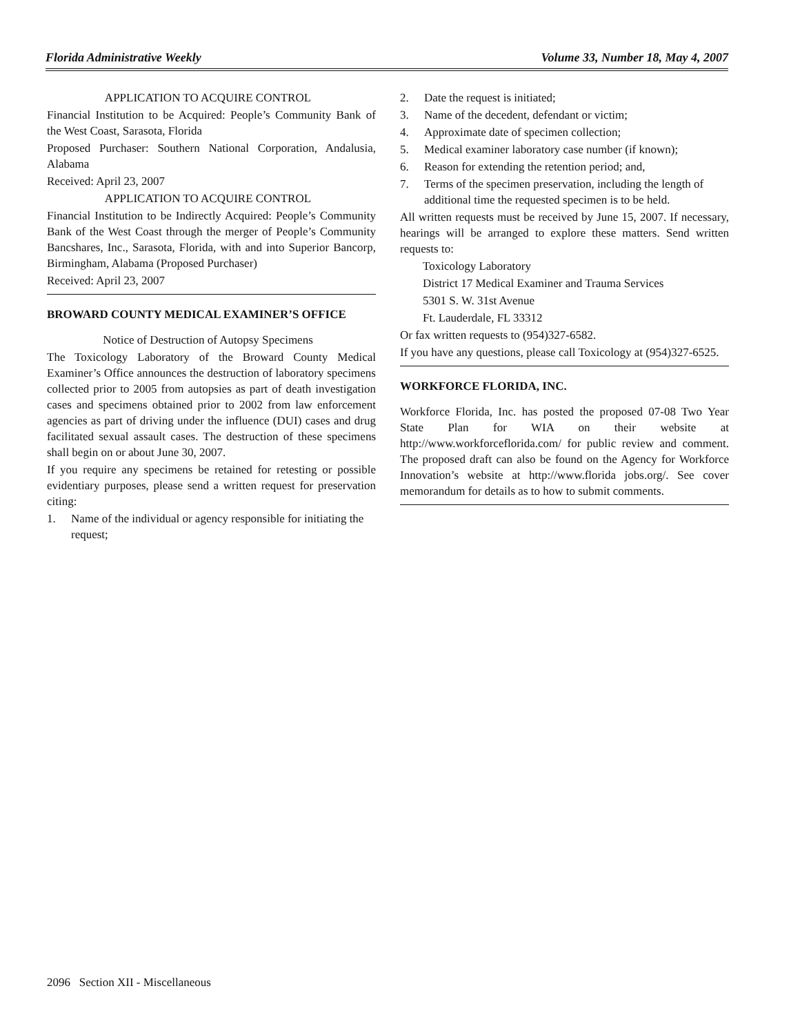Florida Administrative Weekly Volume 33, Number 18, May 4, 2007
APPLICATION TO ACQUIRE CONTROL
Financial Institution to be Acquired: People’s Community Bank of the West Coast, Sarasota, Florida
Proposed Purchaser: Southern National Corporation, Andalusia, Alabama
Received: April 23, 2007
APPLICATION TO ACQUIRE CONTROL
Financial Institution to be Indirectly Acquired: People’s Community Bank of the West Coast through the merger of People’s Community Bancshares, Inc., Sarasota, Florida, with and into Superior Bancorp, Birmingham, Alabama (Proposed Purchaser)
Received: April 23, 2007
BROWARD COUNTY MEDICAL EXAMINER’S OFFICE
Notice of Destruction of Autopsy Specimens
The Toxicology Laboratory of the Broward County Medical Examiner’s Office announces the destruction of laboratory specimens collected prior to 2005 from autopsies as part of death investigation cases and specimens obtained prior to 2002 from law enforcement agencies as part of driving under the influence (DUI) cases and drug facilitated sexual assault cases. The destruction of these specimens shall begin on or about June 30, 2007.
If you require any specimens be retained for retesting or possible evidentiary purposes, please send a written request for preservation citing:
1. Name of the individual or agency responsible for initiating the request;
2. Date the request is initiated;
3. Name of the decedent, defendant or victim;
4. Approximate date of specimen collection;
5. Medical examiner laboratory case number (if known);
6. Reason for extending the retention period; and,
7. Terms of the specimen preservation, including the length of additional time the requested specimen is to be held.
All written requests must be received by June 15, 2007. If necessary, hearings will be arranged to explore these matters. Send written requests to:
Toxicology Laboratory
District 17 Medical Examiner and Trauma Services
5301 S. W. 31st Avenue
Ft. Lauderdale, FL 33312
Or fax written requests to (954)327-6582.
If you have any questions, please call Toxicology at (954)327-6525.
WORKFORCE FLORIDA, INC.
Workforce Florida, Inc. has posted the proposed 07-08 Two Year State Plan for WIA on their website at http://www.workforceflorida.com/ for public review and comment. The proposed draft can also be found on the Agency for Workforce Innovation’s website at http://www.florida jobs.org/. See cover memorandum for details as to how to submit comments.
2096 Section XII - Miscellaneous